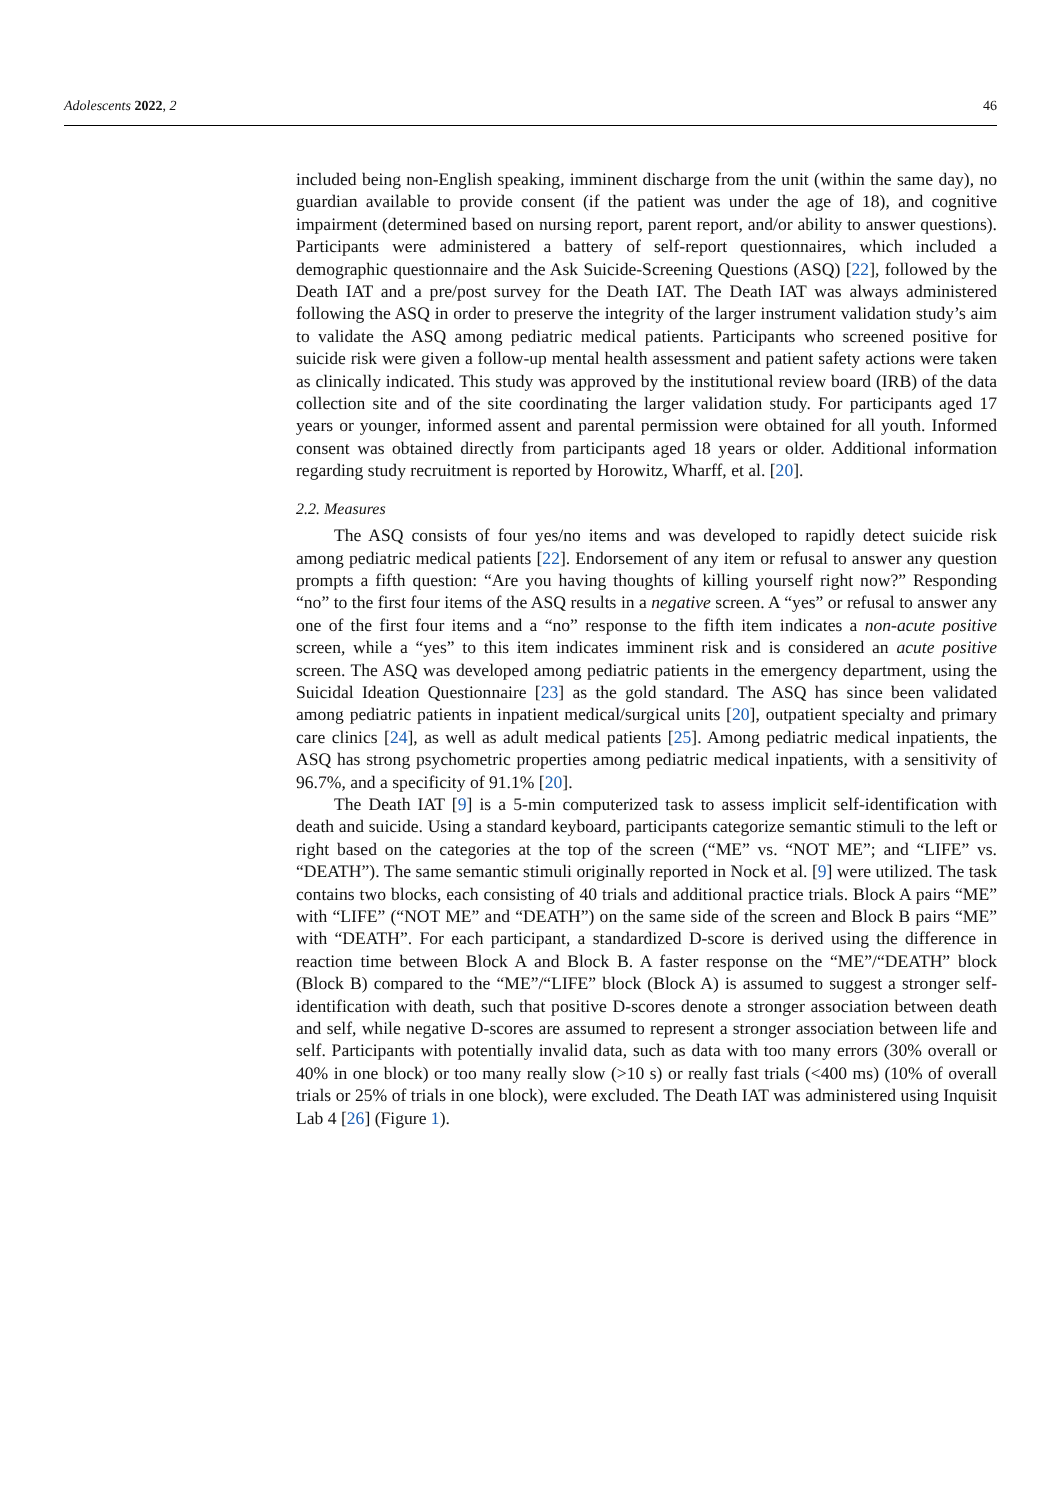Adolescents 2022, 2 46
included being non-English speaking, imminent discharge from the unit (within the same day), no guardian available to provide consent (if the patient was under the age of 18), and cognitive impairment (determined based on nursing report, parent report, and/or ability to answer questions). Participants were administered a battery of self-report questionnaires, which included a demographic questionnaire and the Ask Suicide-Screening Questions (ASQ) [22], followed by the Death IAT and a pre/post survey for the Death IAT. The Death IAT was always administered following the ASQ in order to preserve the integrity of the larger instrument validation study’s aim to validate the ASQ among pediatric medical patients. Participants who screened positive for suicide risk were given a follow-up mental health assessment and patient safety actions were taken as clinically indicated. This study was approved by the institutional review board (IRB) of the data collection site and of the site coordinating the larger validation study. For participants aged 17 years or younger, informed assent and parental permission were obtained for all youth. Informed consent was obtained directly from participants aged 18 years or older. Additional information regarding study recruitment is reported by Horowitz, Wharff, et al. [20].
2.2. Measures
The ASQ consists of four yes/no items and was developed to rapidly detect suicide risk among pediatric medical patients [22]. Endorsement of any item or refusal to answer any question prompts a fifth question: “Are you having thoughts of killing yourself right now?” Responding “no” to the first four items of the ASQ results in a negative screen. A “yes” or refusal to answer any one of the first four items and a “no” response to the fifth item indicates a non-acute positive screen, while a “yes” to this item indicates imminent risk and is considered an acute positive screen. The ASQ was developed among pediatric patients in the emergency department, using the Suicidal Ideation Questionnaire [23] as the gold standard. The ASQ has since been validated among pediatric patients in inpatient medical/surgical units [20], outpatient specialty and primary care clinics [24], as well as adult medical patients [25]. Among pediatric medical inpatients, the ASQ has strong psychometric properties among pediatric medical inpatients, with a sensitivity of 96.7%, and a specificity of 91.1% [20].
The Death IAT [9] is a 5-min computerized task to assess implicit self-identification with death and suicide. Using a standard keyboard, participants categorize semantic stimuli to the left or right based on the categories at the top of the screen (“ME” vs. “NOT ME”; and “LIFE” vs. “DEATH”). The same semantic stimuli originally reported in Nock et al. [9] were utilized. The task contains two blocks, each consisting of 40 trials and additional practice trials. Block A pairs “ME” with “LIFE” (“NOT ME” and “DEATH”) on the same side of the screen and Block B pairs “ME” with “DEATH”. For each participant, a standardized D-score is derived using the difference in reaction time between Block A and Block B. A faster response on the “ME”/“DEATH” block (Block B) compared to the “ME”/“LIFE” block (Block A) is assumed to suggest a stronger self-identification with death, such that positive D-scores denote a stronger association between death and self, while negative D-scores are assumed to represent a stronger association between life and self. Participants with potentially invalid data, such as data with too many errors (30% overall or 40% in one block) or too many really slow (>10 s) or really fast trials (<400 ms) (10% of overall trials or 25% of trials in one block), were excluded. The Death IAT was administered using Inquisit Lab 4 [26] (Figure 1).